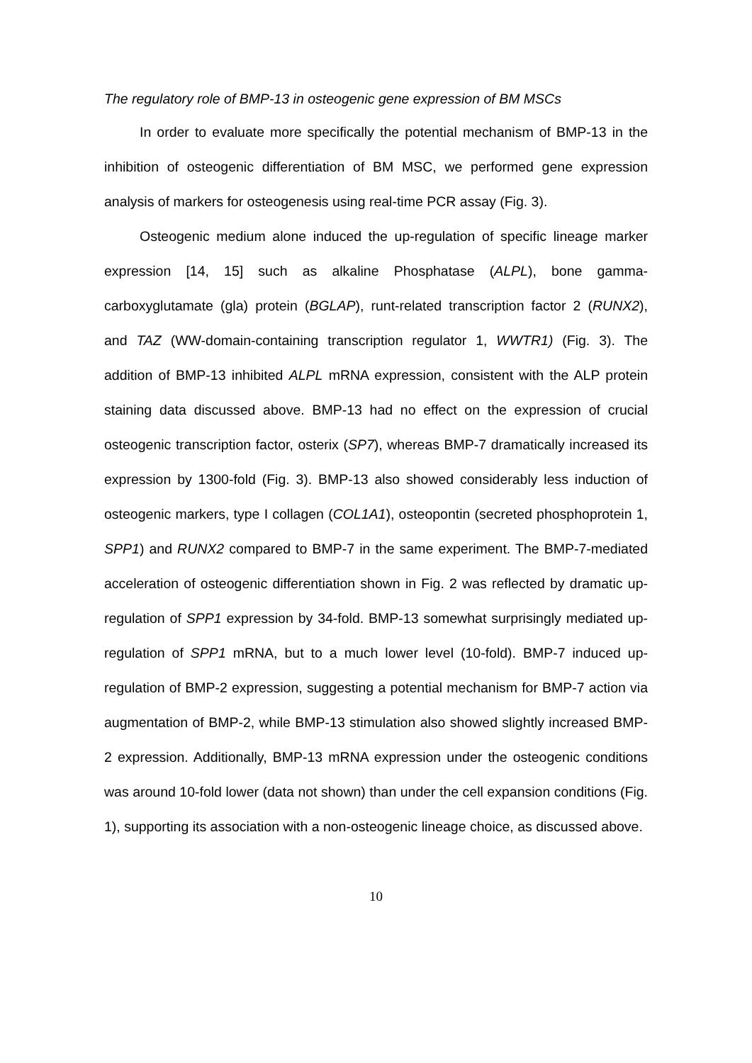The regulatory role of BMP-13 in osteogenic gene expression of BM MSCs
In order to evaluate more specifically the potential mechanism of BMP-13 in the inhibition of osteogenic differentiation of BM MSC, we performed gene expression analysis of markers for osteogenesis using real-time PCR assay (Fig. 3).
Osteogenic medium alone induced the up-regulation of specific lineage marker expression [14, 15] such as alkaline Phosphatase (ALPL), bone gamma-carboxyglutamate (gla) protein (BGLAP), runt-related transcription factor 2 (RUNX2), and TAZ (WW-domain-containing transcription regulator 1, WWTR1) (Fig. 3). The addition of BMP-13 inhibited ALPL mRNA expression, consistent with the ALP protein staining data discussed above. BMP-13 had no effect on the expression of crucial osteogenic transcription factor, osterix (SP7), whereas BMP-7 dramatically increased its expression by 1300-fold (Fig. 3). BMP-13 also showed considerably less induction of osteogenic markers, type I collagen (COL1A1), osteopontin (secreted phosphoprotein 1, SPP1) and RUNX2 compared to BMP-7 in the same experiment. The BMP-7-mediated acceleration of osteogenic differentiation shown in Fig. 2 was reflected by dramatic up-regulation of SPP1 expression by 34-fold. BMP-13 somewhat surprisingly mediated up-regulation of SPP1 mRNA, but to a much lower level (10-fold). BMP-7 induced up-regulation of BMP-2 expression, suggesting a potential mechanism for BMP-7 action via augmentation of BMP-2, while BMP-13 stimulation also showed slightly increased BMP-2 expression. Additionally, BMP-13 mRNA expression under the osteogenic conditions was around 10-fold lower (data not shown) than under the cell expansion conditions (Fig. 1), supporting its association with a non-osteogenic lineage choice, as discussed above.
10